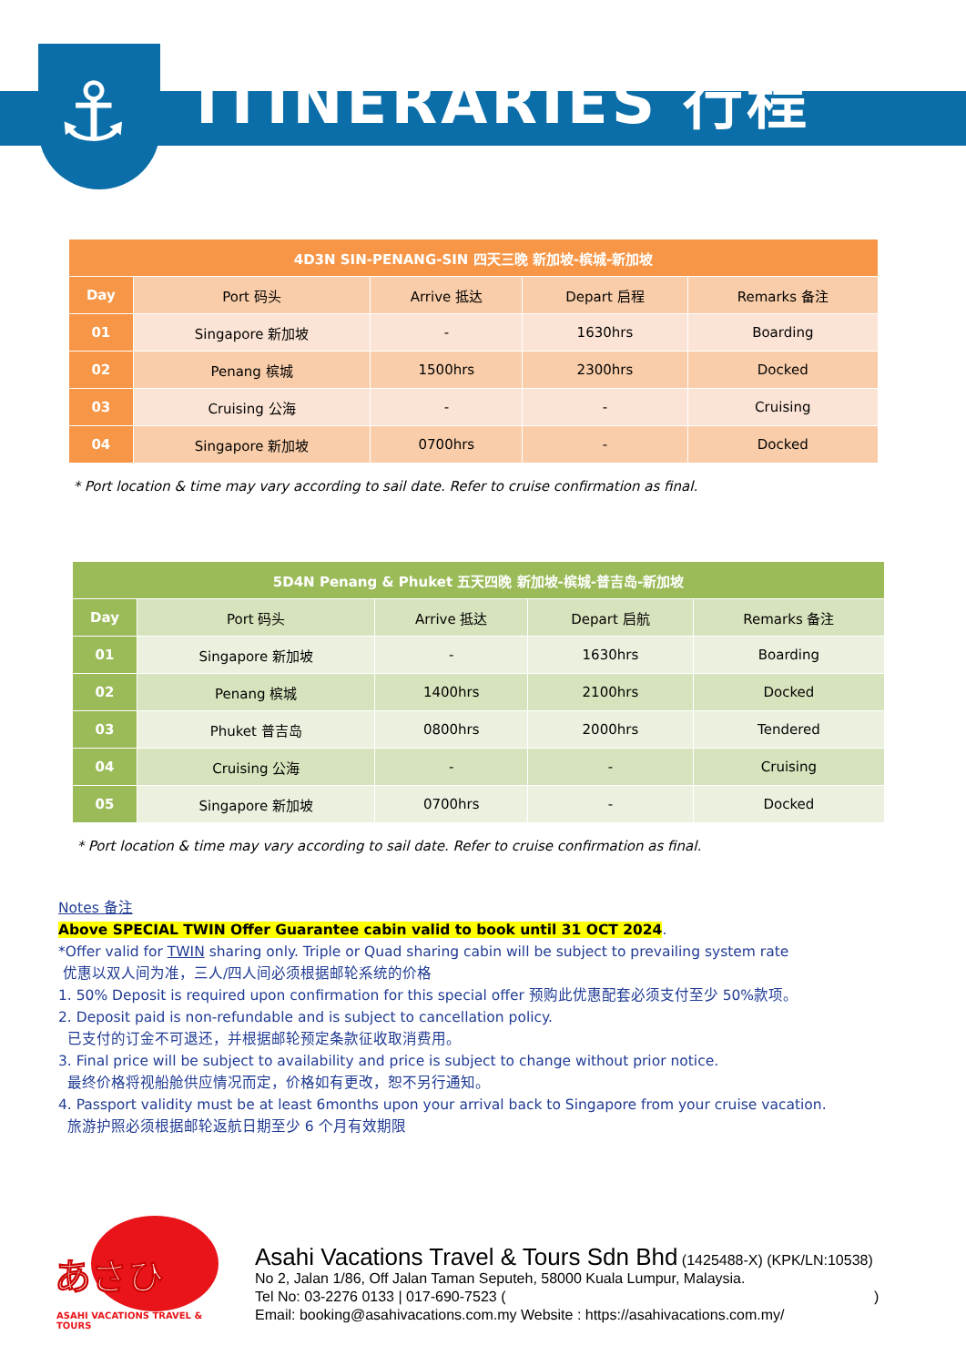⚓ ITINERARIES 行程
| 4D3N SIN-PENANG-SIN 四天三晚 新加坡-槟城-新加坡 | | | | |
| --- | --- | --- | --- | --- |
| Day | Port 码头 | Arrive 抵达 | Depart 启程 | Remarks 备注 |
| 01 | Singapore 新加坡 | - | 1630hrs | Boarding |
| 02 | Penang 槟城 | 1500hrs | 2300hrs | Docked |
| 03 | Cruising 公海 | - | - | Cruising |
| 04 | Singapore 新加坡 | 0700hrs | - | Docked |
| * Port location & time may vary according to sail date. Refer to cruise confirmation as final. | | | | |
| 5D4N Penang & Phuket 五天四晚 新加坡-槟城-普吉岛-新加坡 | | | | |
| --- | --- | --- | --- | --- |
| Day | Port 码头 | Arrive 抵达 | Depart 启航 | Remarks 备注 |
| 01 | Singapore 新加坡 | - | 1630hrs | Boarding |
| 02 | Penang 槟城 | 1400hrs | 2100hrs | Docked |
| 03 | Phuket 普吉岛 | 0800hrs | 2000hrs | Tendered |
| 04 | Cruising 公海 | - | - | Cruising |
| 05 | Singapore 新加坡 | 0700hrs | - | Docked |
| * Port location & time may vary according to sail date. Refer to cruise confirmation as final. | | | | |
Notes 备注
Above SPECIAL TWIN Offer Guarantee cabin valid to book until 31 OCT 2024.
*Offer valid for TWIN sharing only. Triple or Quad sharing cabin will be subject to prevailing system rate
优惠以双人间为准，三人/四人间必须根据邮轮系统的价格
1. 50% Deposit is required upon confirmation for this special offer 预购此优惠配套必须支付至少 50%款项。
2. Deposit paid is non-refundable and is subject to cancellation policy.
已支付的订金不可退还，并根据邮轮预定条款征收取消费用。
3. Final price will be subject to availability and price is subject to change without prior notice.
最终价格将视船舱供应情况而定，价格如有更改，恕不另行通知。
4. Passport validity must be at least 6months upon your arrival back to Singapore from your cruise vacation.
旅游护照必须根据邮轮返航日期至少 6 个月有效期限
あさひ
ASAHI VACATIONS TRAVEL & TOURS
Asahi Vacations Travel & Tours Sdn Bhd (1425488-X) (KPK/LN:10538)
No 2, Jalan 1/86, Off Jalan Taman Seputeh, 58000 Kuala Lumpur, Malaysia.
Tel No: 03-2276 0133 | 017-690-7523 ( )
Email: booking@asahivacations.com.my Website : https://asahivacations.com.my/